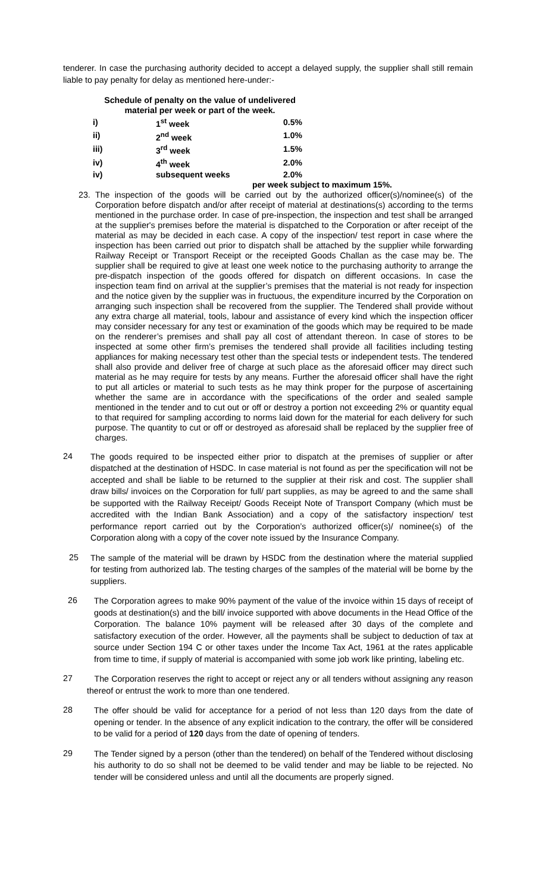tenderer. In case the purchasing authority decided to accept a delayed supply, the supplier shall still remain liable to pay penalty for delay as mentioned here-under:-
Schedule of penalty on the value of undelivered
material per week or part of the week.
| i) | 1<sup>st</sup> week | 0.5% |
| ii) | 2<sup>nd</sup> week | 1.0% |
| iii) | 3<sup>rd</sup> week | 1.5% |
| iv) | 4<sup>th</sup> week | 2.0% |
| iv) | subsequent weeks | 2.0% |
| | | per week subject to maximum 15%. |
23. The inspection of the goods will be carried out by the authorized officer(s)/nominee(s) of the Corporation before dispatch and/or after receipt of material at destinations(s) according to the terms mentioned in the purchase order. In case of pre-inspection, the inspection and test shall be arranged at the supplier's premises before the material is dispatched to the Corporation or after receipt of the material as may be decided in each case. A copy of the inspection/ test report in case where the inspection has been carried out prior to dispatch shall be attached by the supplier while forwarding Railway Receipt or Transport Receipt or the receipted Goods Challan as the case may be. The supplier shall be required to give at least one week notice to the purchasing authority to arrange the pre-dispatch inspection of the goods offered for dispatch on different occasions. In case the inspection team find on arrival at the supplier’s premises that the material is not ready for inspection and the notice given by the supplier was in fructuous, the expenditure incurred by the Corporation on arranging such inspection shall be recovered from the supplier. The Tendered shall provide without any extra charge all material, tools, labour and assistance of every kind which the inspection officer may consider necessary for any test or examination of the goods which may be required to be made on the renderer’s premises and shall pay all cost of attendant thereon. In case of stores to be inspected at some other firm’s premises the tendered shall provide all facilities including testing appliances for making necessary test other than the special tests or independent tests. The tendered shall also provide and deliver free of charge at such place as the aforesaid officer may direct such material as he may require for tests by any means. Further the aforesaid officer shall have the right to put all articles or material to such tests as he may think proper for the purpose of ascertaining whether the same are in accordance with the specifications of the order and sealed sample mentioned in the tender and to cut out or off or destroy a portion not exceeding 2% or quantity equal to that required for sampling according to norms laid down for the material for each delivery for such purpose. The quantity to cut or off or destroyed as aforesaid shall be replaced by the supplier free of charges.
24 The goods required to be inspected either prior to dispatch at the premises of supplier or after dispatched at the destination of HSDC. In case material is not found as per the specification will not be accepted and shall be liable to be returned to the supplier at their risk and cost. The supplier shall draw bills/ invoices on the Corporation for full/ part supplies, as may be agreed to and the same shall be supported with the Railway Receipt/ Goods Receipt Note of Transport Company (which must be accredited with the Indian Bank Association) and a copy of the satisfactory inspection/ test performance report carried out by the Corporation’s authorized officer(s)/ nominee(s) of the Corporation along with a copy of the cover note issued by the Insurance Company.
25 The sample of the material will be drawn by HSDC from the destination where the material supplied for testing from authorized lab. The testing charges of the samples of the material will be borne by the suppliers.
26 The Corporation agrees to make 90% payment of the value of the invoice within 15 days of receipt of goods at destination(s) and the bill/ invoice supported with above documents in the Head Office of the Corporation. The balance 10% payment will be released after 30 days of the complete and satisfactory execution of the order. However, all the payments shall be subject to deduction of tax at source under Section 194 C or other taxes under the Income Tax Act, 1961 at the rates applicable from time to time, if supply of material is accompanied with some job work like printing, labeling etc.
27 The Corporation reserves the right to accept or reject any or all tenders without assigning any reason thereof or entrust the work to more than one tendered.
28 The offer should be valid for acceptance for a period of not less than 120 days from the date of opening or tender. In the absence of any explicit indication to the contrary, the offer will be considered to be valid for a period of 120 days from the date of opening of tenders.
29 The Tender signed by a person (other than the tendered) on behalf of the Tendered without disclosing his authority to do so shall not be deemed to be valid tender and may be liable to be rejected. No tender will be considered unless and until all the documents are properly signed.